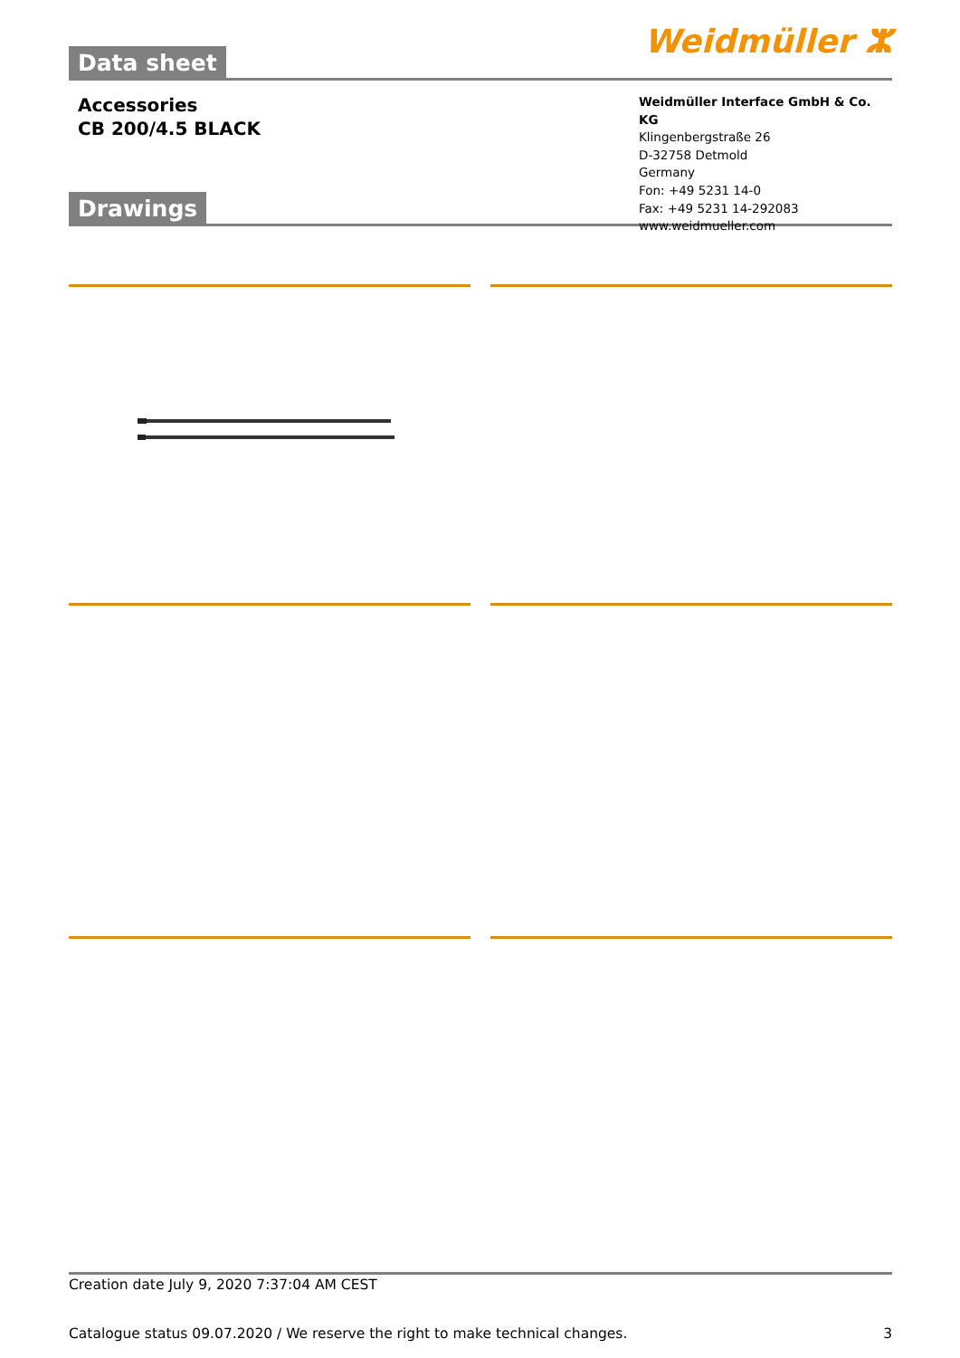Data sheet
Weidmüller ⵣ
Accessories
CB 200/4.5 BLACK
Drawings
Weidmüller Interface GmbH & Co. KG
Klingenbergstraße 26
D-32758 Detmold
Germany
Fon: +49 5231 14-0
Fax: +49 5231 14-292083
www.weidmueller.com
Creation date July 9, 2020 7:37:04 AM CEST
Catalogue status 09.07.2020 / We reserve the right to make technical changes. 3